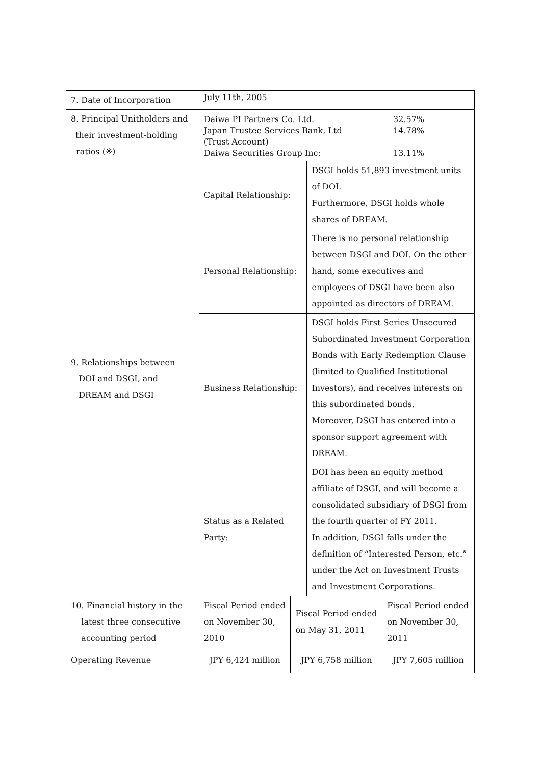| 7. Date of Incorporation | July 11th, 2005 | | | |
| 8. Principal Unitholders and their investment-holding ratios (※) | Daiwa PI Partners Co. Ltd. 32.57% Japan Trustee Services Bank, Ltd (Trust Account) 14.78% Daiwa Securities Group Inc: 13.11% | | | |
| 9. Relationships between DOI and DSGI, and DREAM and DSGI | Capital Relationship: | | DSGI holds 51,893 investment units of DOI. Furthermore, DSGI holds whole shares of DREAM. | |
| | Personal Relationship: | | There is no personal relationship between DSGI and DOI. On the other hand, some executives and employees of DSGI have been also appointed as directors of DREAM. | |
| | Business Relationship: | | DSGI holds First Series Unsecured Subordinated Investment Corporation Bonds with Early Redemption Clause (limited to Qualified Institutional Investors), and receives interests on this subordinated bonds. Moreover, DSGI has entered into a sponsor support agreement with DREAM. | |
| | Status as a Related Party: | | DOI has been an equity method affiliate of DSGI, and will become a consolidated subsidiary of DSGI from the fourth quarter of FY 2011. In addition, DSGI falls under the definition of “Interested Person, etc.” under the Act on Investment Trusts and Investment Corporations. | |
| 10. Financial history in the latest three consecutive accounting period | Fiscal Period ended on November 30, 2010 | Fiscal Period ended on May 31, 2011 | | Fiscal Period ended on November 30, 2011 |
| Operating Revenue | JPY 6,424 million | JPY 6,758 million | | JPY 7,605 million |